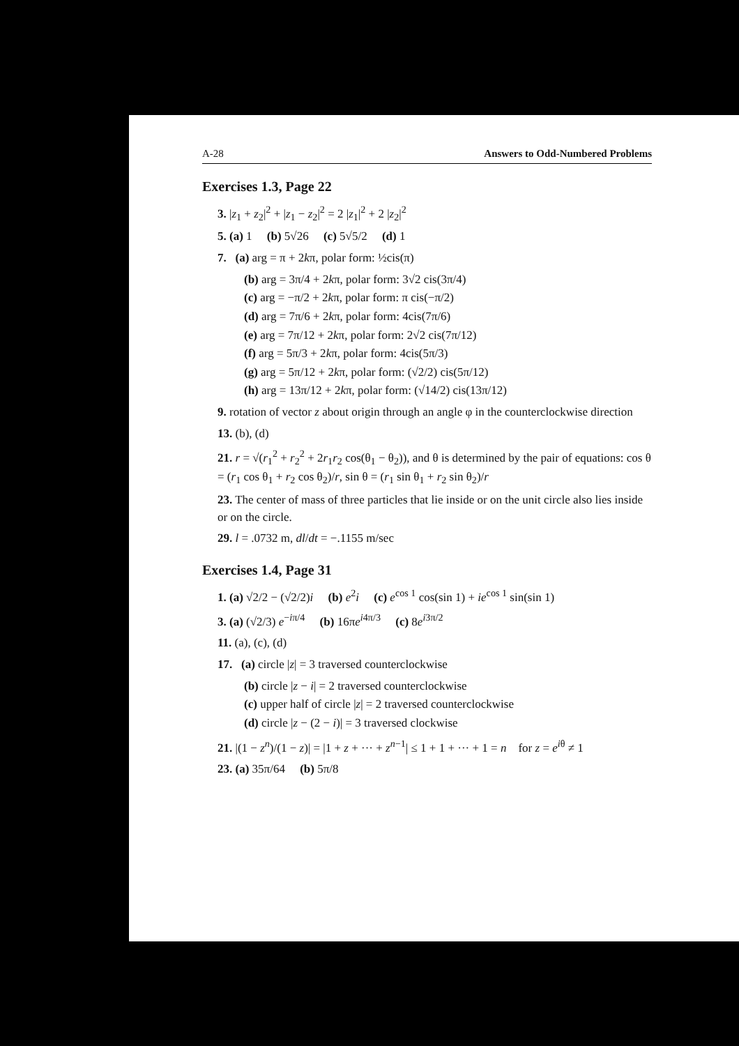A-28 Answers to Odd-Numbered Problems
Exercises 1.3, Page 22
3. |z<sub>1</sub> + z<sub>2</sub>|<sup>2</sup> + |z<sub>1</sub> − z<sub>2</sub>|<sup>2</sup> = 2 |z<sub>1</sub>|<sup>2</sup> + 2 |z<sub>2</sub>|<sup>2</sup>
5. (a) 1 (b) 5√26 (c) 5√5/2 (d) 1
7. (a) arg = π + 2kπ, polar form: ½cis(π)
(b) arg = 3π/4 + 2kπ, polar form: 3√2 cis(3π/4)
(c) arg = −π/2 + 2kπ, polar form: π cis(−π/2)
(d) arg = 7π/6 + 2kπ, polar form: 4cis(7π/6)
(e) arg = 7π/12 + 2kπ, polar form: 2√2 cis(7π/12)
(f) arg = 5π/3 + 2kπ, polar form: 4cis(5π/3)
(g) arg = 5π/12 + 2kπ, polar form: (√2/2) cis(5π/12)
(h) arg = 13π/12 + 2kπ, polar form: (√14/2) cis(13π/12)
9. rotation of vector z about origin through an angle φ in the counterclockwise direction
13. (b), (d)
21. r = √(r<sub>1</sub><sup>2</sup> + r<sub>2</sub><sup>2</sup> + 2r<sub>1</sub>r<sub>2</sub> cos(θ<sub>1</sub> − θ<sub>2</sub>)), and θ is determined by the pair of equations: cos θ = (r<sub>1</sub> cos θ<sub>1</sub> + r<sub>2</sub> cos θ<sub>2</sub>)/r, sin θ = (r<sub>1</sub> sin θ<sub>1</sub> + r<sub>2</sub> sin θ<sub>2</sub>)/r
23. The center of mass of three particles that lie inside or on the unit circle also lies inside or on the circle.
29. l = .0732 m, dl/dt = −.1155 m/sec
Exercises 1.4, Page 31
1. (a) √2/2 − (√2/2)i (b) e<sup>2</sup>i (c) e<sup>cos 1</sup> cos(sin 1) + ie<sup>cos 1</sup> sin(sin 1)
3. (a) (√2/3) e<sup>−iπ/4</sup> (b) 16πe<sup>i4π/3</sup> (c) 8e<sup>i3π/2</sup>
11. (a), (c), (d)
17. (a) circle |z| = 3 traversed counterclockwise
(b) circle |z − i| = 2 traversed counterclockwise
(c) upper half of circle |z| = 2 traversed counterclockwise
(d) circle |z − (2 − i)| = 3 traversed clockwise
21. |(1 − z<sup>n</sup>)/(1 − z)| = |1 + z + ··· + z<sup>n−1</sup>| ≤ 1 + 1 + ··· + 1 = n for z = e<sup>iθ</sup> ≠ 1
23. (a) 35π/64 (b) 5π/8